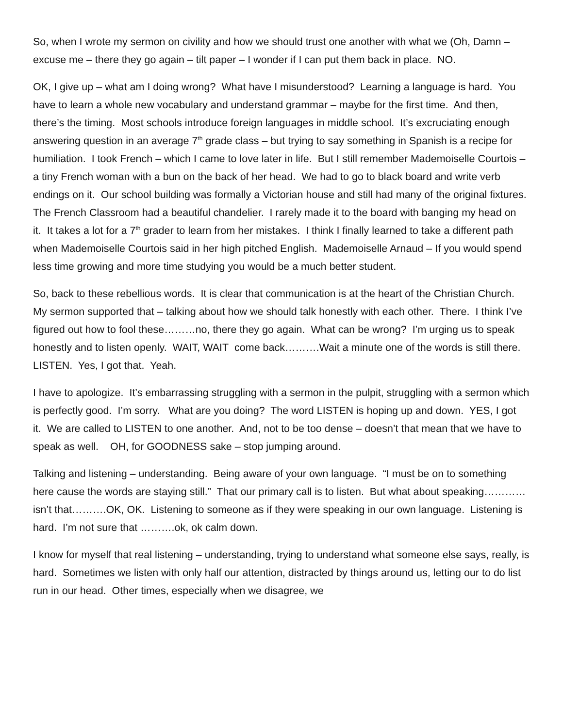So, when I wrote my sermon on civility and how we should trust one another with what we (Oh, Damn – excuse me – there they go again – tilt paper – I wonder if I can put them back in place. NO.
OK, I give up – what am I doing wrong? What have I misunderstood? Learning a language is hard. You have to learn a whole new vocabulary and understand grammar – maybe for the first time. And then, there’s the timing. Most schools introduce foreign languages in middle school. It’s excruciating enough answering question in an average 7<sup>th</sup> grade class – but trying to say something in Spanish is a recipe for humiliation. I took French – which I came to love later in life. But I still remember Mademoiselle Courtois – a tiny French woman with a bun on the back of her head. We had to go to black board and write verb endings on it. Our school building was formally a Victorian house and still had many of the original fixtures. The French Classroom had a beautiful chandelier. I rarely made it to the board with banging my head on it. It takes a lot for a 7<sup>th</sup> grader to learn from her mistakes. I think I finally learned to take a different path when Mademoiselle Courtois said in her high pitched English. Mademoiselle Arnaud – If you would spend less time growing and more time studying you would be a much better student.
So, back to these rebellious words. It is clear that communication is at the heart of the Christian Church. My sermon supported that – talking about how we should talk honestly with each other. There. I think I’ve figured out how to fool these………no, there they go again. What can be wrong? I’m urging us to speak honestly and to listen openly. WAIT, WAIT come back……….Wait a minute one of the words is still there. LISTEN. Yes, I got that. Yeah.
I have to apologize. It’s embarrassing struggling with a sermon in the pulpit, struggling with a sermon which is perfectly good. I’m sorry. What are you doing? The word LISTEN is hoping up and down. YES, I got it. We are called to LISTEN to one another. And, not to be too dense – doesn’t that mean that we have to speak as well. OH, for GOODNESS sake – stop jumping around.
Talking and listening – understanding. Being aware of your own language. “I must be on to something here cause the words are staying still.” That our primary call is to listen. But what about speaking…………isn’t that……….OK, OK. Listening to someone as if they were speaking in our own language. Listening is hard. I’m not sure that ……….ok, ok calm down.
I know for myself that real listening – understanding, trying to understand what someone else says, really, is hard. Sometimes we listen with only half our attention, distracted by things around us, letting our to do list run in our head. Other times, especially when we disagree, we